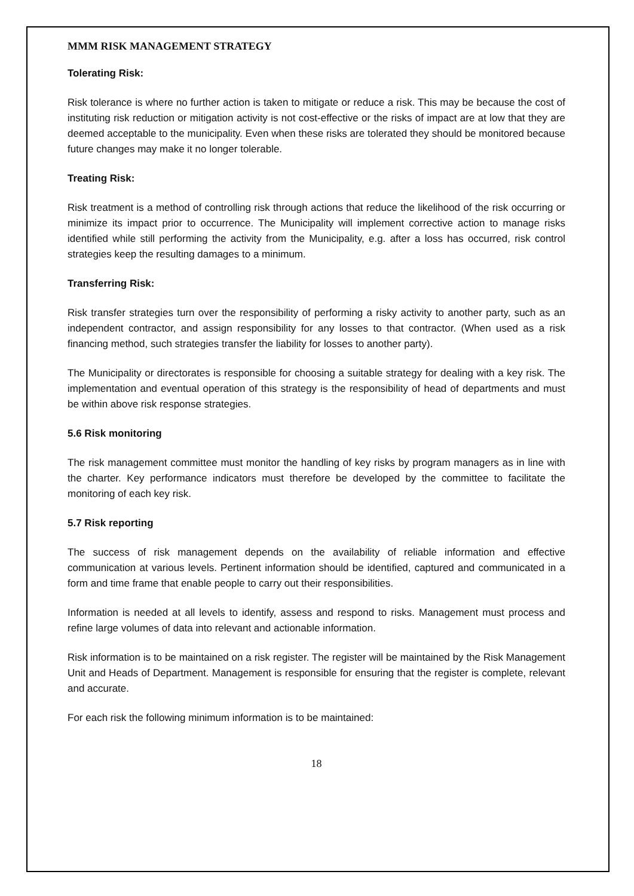MMM RISK MANAGEMENT STRATEGY
Tolerating Risk:
Risk tolerance is where no further action is taken to mitigate or reduce a risk. This may be because the cost of instituting risk reduction or mitigation activity is not cost-effective or the risks of impact are at low that they are deemed acceptable to the municipality. Even when these risks are tolerated they should be monitored because future changes may make it no longer tolerable.
Treating Risk:
Risk treatment is a method of controlling risk through actions that reduce the likelihood of the risk occurring or minimize its impact prior to occurrence. The Municipality will implement corrective action to manage risks identified while still performing the activity from the Municipality, e.g. after a loss has occurred, risk control strategies keep the resulting damages to a minimum.
Transferring Risk:
Risk transfer strategies turn over the responsibility of performing a risky activity to another party, such as an independent contractor, and assign responsibility for any losses to that contractor. (When used as a risk financing method, such strategies transfer the liability for losses to another party).
The Municipality or directorates is responsible for choosing a suitable strategy for dealing with a key risk. The implementation and eventual operation of this strategy is the responsibility of head of departments and must be within above risk response strategies.
5.6 Risk monitoring
The risk management committee must monitor the handling of key risks by program managers as in line with the charter. Key performance indicators must therefore be developed by the committee to facilitate the monitoring of each key risk.
5.7 Risk reporting
The success of risk management depends on the availability of reliable information and effective communication at various levels. Pertinent information should be identified, captured and communicated in a form and time frame that enable people to carry out their responsibilities.
Information is needed at all levels to identify, assess and respond to risks. Management must process and refine large volumes of data into relevant and actionable information.
Risk information is to be maintained on a risk register. The register will be maintained by the Risk Management Unit and Heads of Department. Management is responsible for ensuring that the register is complete, relevant and accurate.
For each risk the following minimum information is to be maintained:
18